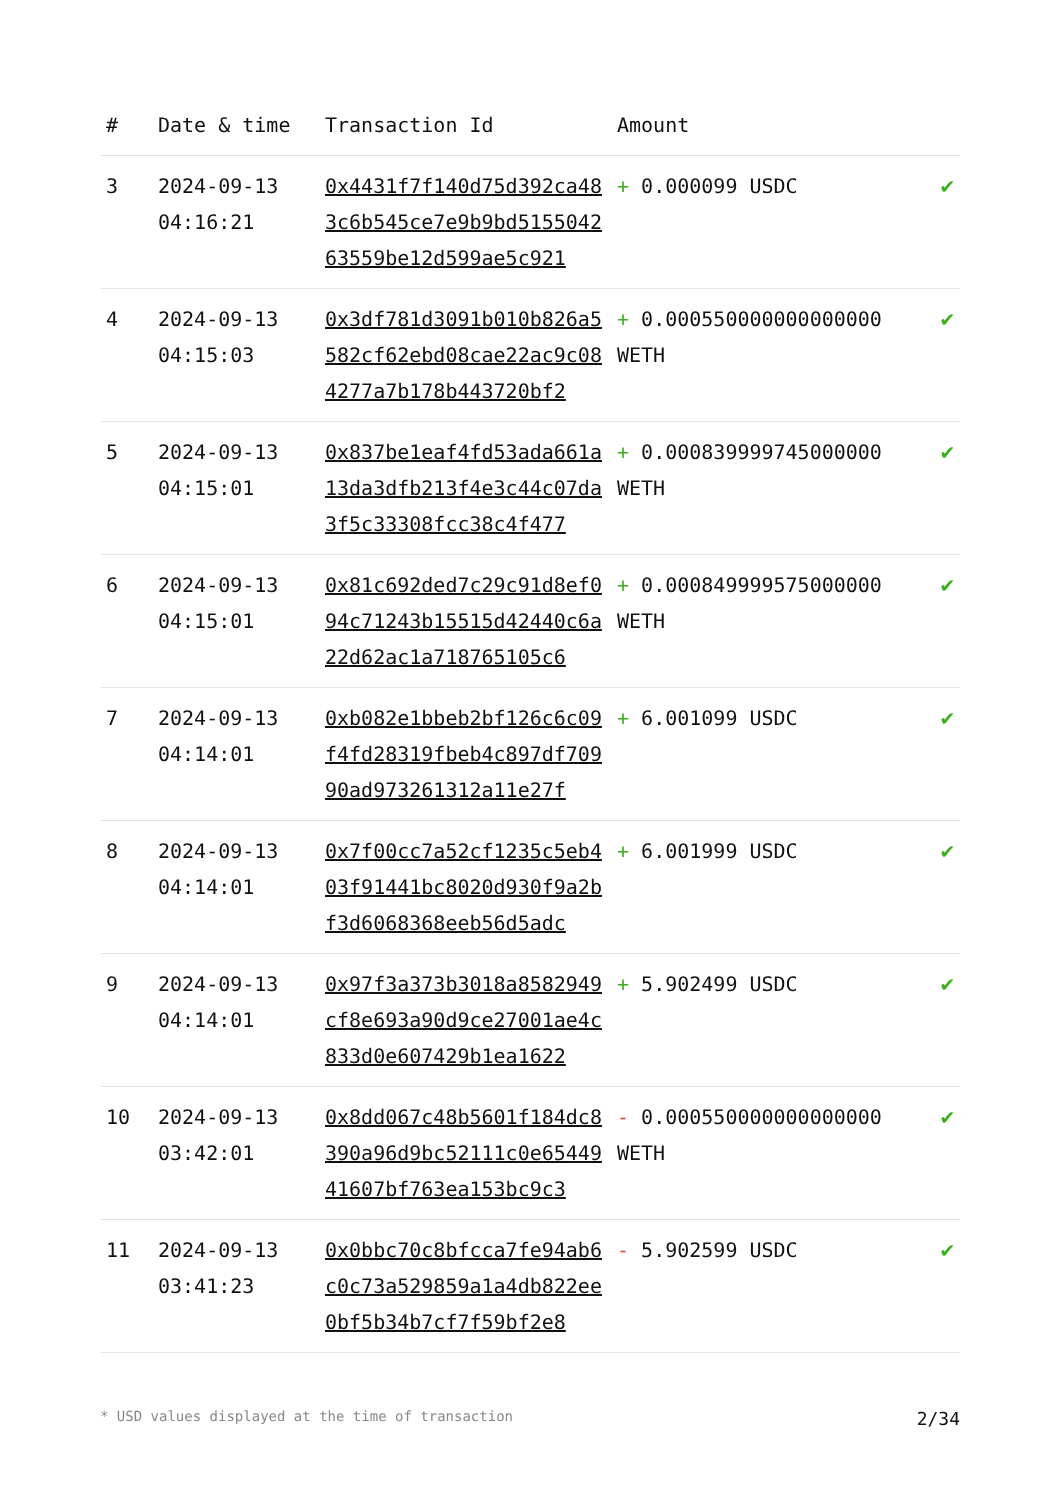| # | Date & time | Transaction Id | Amount | |
| --- | --- | --- | --- | --- |
| 3 | 2024-09-13 04:16:21 | 0x4431f7f140d75d392ca483c6b545ce7e9b9bd515504263559be12d599ae5c921 | + 0.000099 USDC | ✔ |
| 4 | 2024-09-13 04:15:03 | 0x3df781d3091b010b826a5582cf62ebd08cae22ac9c084277a7b178b443720bf2 | + 0.000550000000000000 WETH | ✔ |
| 5 | 2024-09-13 04:15:01 | 0x837be1eaf4fd53ada661a13da3dfb213f4e3c44c07da3f5c33308fcc38c4f477 | + 0.000839999745000000 WETH | ✔ |
| 6 | 2024-09-13 04:15:01 | 0x81c692ded7c29c91d8ef094c71243b15515d42440c6a22d62ac1a718765105c6 | + 0.000849999575000000 WETH | ✔ |
| 7 | 2024-09-13 04:14:01 | 0xb082e1bbeb2bf126c6c09f4fd28319fbeb4c897df70990ad973261312a11e27f | + 6.001099 USDC | ✔ |
| 8 | 2024-09-13 04:14:01 | 0x7f00cc7a52cf1235c5eb403f91441bc8020d930f9a2bf3d6068368eeb56d5adc | + 6.001999 USDC | ✔ |
| 9 | 2024-09-13 04:14:01 | 0x97f3a373b3018a8582949cf8e693a90d9ce27001ae4c833d0e607429b1ea1622 | + 5.902499 USDC | ✔ |
| 10 | 2024-09-13 03:42:01 | 0x8dd067c48b5601f184dc8390a96d9bc52111c0e6544941607bf763ea153bc9c3 | - 0.000550000000000000 WETH | ✔ |
| 11 | 2024-09-13 03:41:23 | 0x0bbc70c8bfcca7fe94ab6c0c73a529859a1a4db822ee0bf5b34b7cf7f59bf2e8 | - 5.902599 USDC | ✔ |
* USD values displayed at the time of transaction 2/34